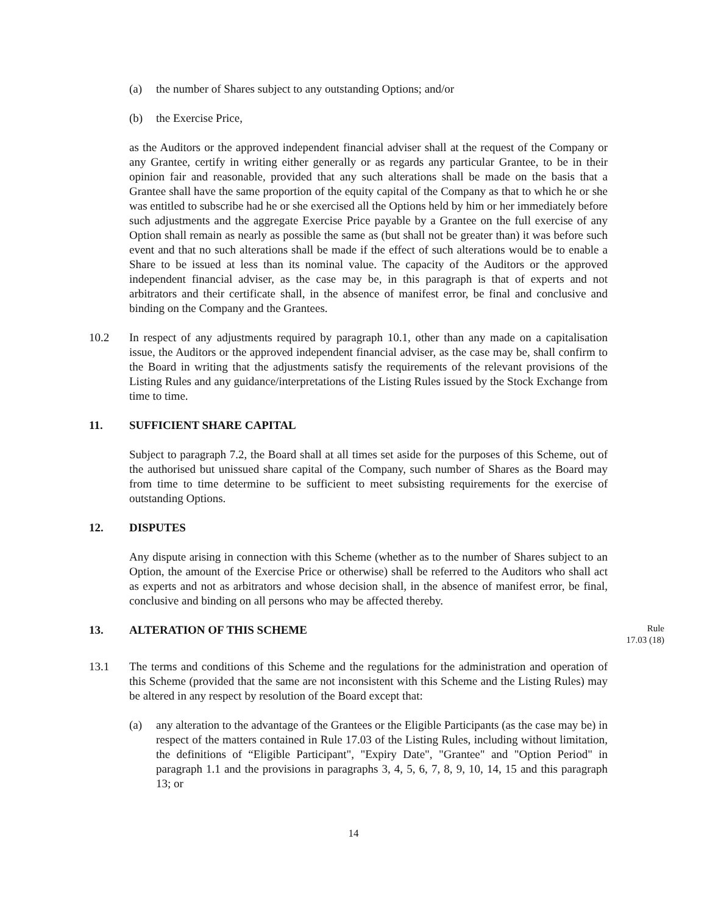(a) the number of Shares subject to any outstanding Options; and/or
(b) the Exercise Price,
as the Auditors or the approved independent financial adviser shall at the request of the Company or any Grantee, certify in writing either generally or as regards any particular Grantee, to be in their opinion fair and reasonable, provided that any such alterations shall be made on the basis that a Grantee shall have the same proportion of the equity capital of the Company as that to which he or she was entitled to subscribe had he or she exercised all the Options held by him or her immediately before such adjustments and the aggregate Exercise Price payable by a Grantee on the full exercise of any Option shall remain as nearly as possible the same as (but shall not be greater than) it was before such event and that no such alterations shall be made if the effect of such alterations would be to enable a Share to be issued at less than its nominal value. The capacity of the Auditors or the approved independent financial adviser, as the case may be, in this paragraph is that of experts and not arbitrators and their certificate shall, in the absence of manifest error, be final and conclusive and binding on the Company and the Grantees.
10.2 In respect of any adjustments required by paragraph 10.1, other than any made on a capitalisation issue, the Auditors or the approved independent financial adviser, as the case may be, shall confirm to the Board in writing that the adjustments satisfy the requirements of the relevant provisions of the Listing Rules and any guidance/interpretations of the Listing Rules issued by the Stock Exchange from time to time.
11. SUFFICIENT SHARE CAPITAL
Subject to paragraph 7.2, the Board shall at all times set aside for the purposes of this Scheme, out of the authorised but unissued share capital of the Company, such number of Shares as the Board may from time to time determine to be sufficient to meet subsisting requirements for the exercise of outstanding Options.
12. DISPUTES
Any dispute arising in connection with this Scheme (whether as to the number of Shares subject to an Option, the amount of the Exercise Price or otherwise) shall be referred to the Auditors who shall act as experts and not as arbitrators and whose decision shall, in the absence of manifest error, be final, conclusive and binding on all persons who may be affected thereby.
13. ALTERATION OF THIS SCHEME
Rule
17.03 (18)
13.1 The terms and conditions of this Scheme and the regulations for the administration and operation of this Scheme (provided that the same are not inconsistent with this Scheme and the Listing Rules) may be altered in any respect by resolution of the Board except that:
(a) any alteration to the advantage of the Grantees or the Eligible Participants (as the case may be) in respect of the matters contained in Rule 17.03 of the Listing Rules, including without limitation, the definitions of “Eligible Participant", "Expiry Date", "Grantee" and "Option Period" in paragraph 1.1 and the provisions in paragraphs 3, 4, 5, 6, 7, 8, 9, 10, 14, 15 and this paragraph 13; or
14